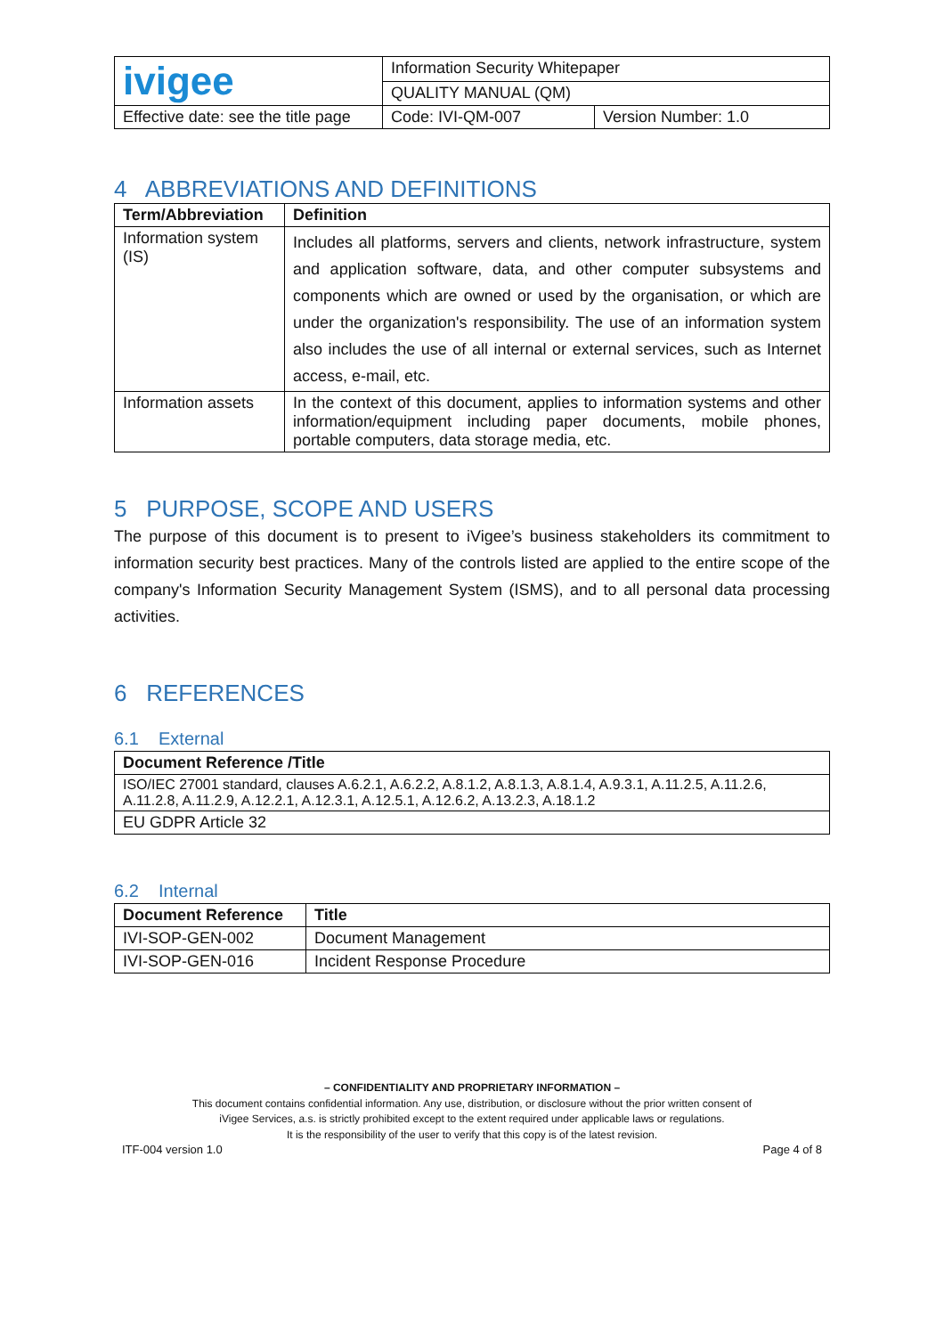| ivigee | Information Security Whitepaper | |
| | QUALITY MANUAL (QM) | |
| Effective date: see the title page | Code: IVI-QM-007 | Version Number: 1.0 |
4 ABBREVIATIONS AND DEFINITIONS
| Term/Abbreviation | Definition |
| --- | --- |
| Information system (IS) | Includes all platforms, servers and clients, network infrastructure, system and application software, data, and other computer subsystems and components which are owned or used by the organisation, or which are under the organization's responsibility. The use of an information system also includes the use of all internal or external services, such as Internet access, e-mail, etc. |
| Information assets | In the context of this document, applies to information systems and other information/equipment including paper documents, mobile phones, portable computers, data storage media, etc. |
5 PURPOSE, SCOPE AND USERS
The purpose of this document is to present to iVigee’s business stakeholders its commitment to information security best practices. Many of the controls listed are applied to the entire scope of the company's Information Security Management System (ISMS), and to all personal data processing activities.
6 REFERENCES
6.1 External
| Document Reference /Title |
| --- |
| ISO/IEC 27001 standard, clauses A.6.2.1, A.6.2.2, A.8.1.2, A.8.1.3, A.8.1.4, A.9.3.1, A.11.2.5, A.11.2.6, A.11.2.8, A.11.2.9, A.12.2.1, A.12.3.1, A.12.5.1, A.12.6.2, A.13.2.3, A.18.1.2 |
| EU GDPR Article 32 |
6.2 Internal
| Document Reference | Title |
| --- | --- |
| IVI-SOP-GEN-002 | Document Management |
| IVI-SOP-GEN-016 | Incident Response Procedure |
– CONFIDENTIALITY AND PROPRIETARY INFORMATION –
This document contains confidential information. Any use, distribution, or disclosure without the prior written consent of
iVigee Services, a.s. is strictly prohibited except to the extent required under applicable laws or regulations.
It is the responsibility of the user to verify that this copy is of the latest revision.
ITF-004 version 1.0 Page 4 of 8